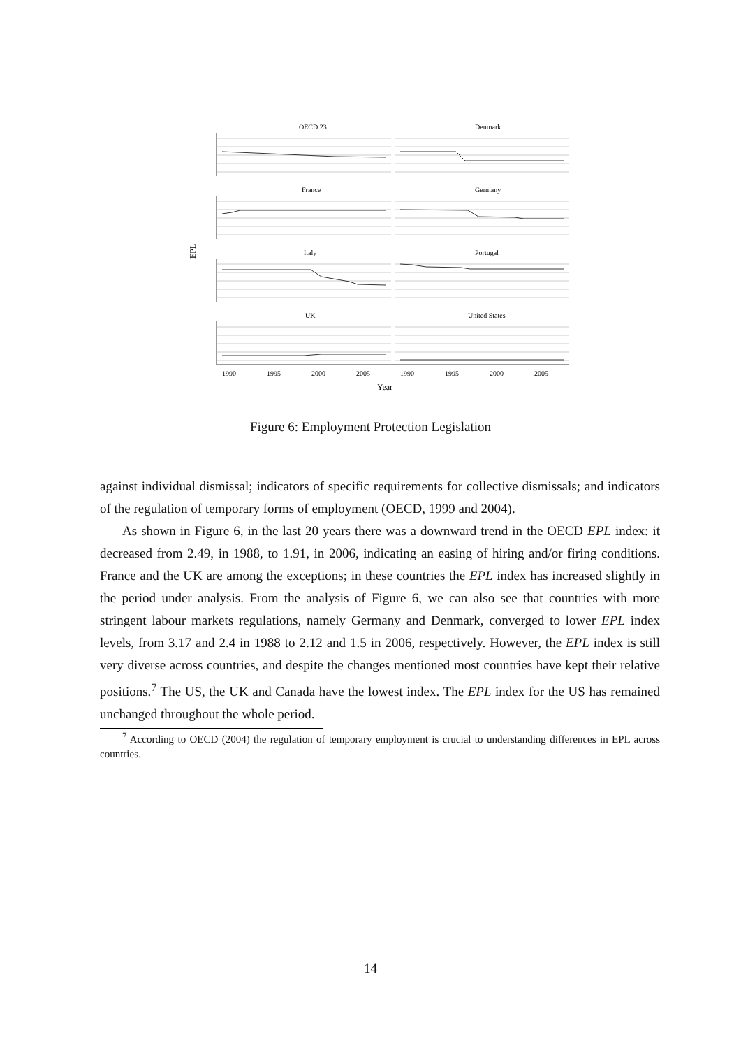OECD 23
Denmark
France
Germany
Italy
Portugal
UK
United States
1990
1995
2000
2005
1990
1995
2000
2005
Year
EPL
Figure 6: Employment Protection Legislation
against individual dismissal; indicators of specific requirements for collective dismissals; and indicators of the regulation of temporary forms of employment (OECD, 1999 and 2004).
As shown in Figure 6, in the last 20 years there was a downward trend in the OECD EPL index: it decreased from 2.49, in 1988, to 1.91, in 2006, indicating an easing of hiring and/or firing conditions. France and the UK are among the exceptions; in these countries the EPL index has increased slightly in the period under analysis. From the analysis of Figure 6, we can also see that countries with more stringent labour markets regulations, namely Germany and Denmark, converged to lower EPL index levels, from 3.17 and 2.4 in 1988 to 2.12 and 1.5 in 2006, respectively. However, the EPL index is still very diverse across countries, and despite the changes mentioned most countries have kept their relative positions.<sup>7</sup> The US, the UK and Canada have the lowest index. The EPL index for the US has remained unchanged throughout the whole period.
<sup>7</sup> According to OECD (2004) the regulation of temporary employment is crucial to understanding differences in EPL across countries.
14